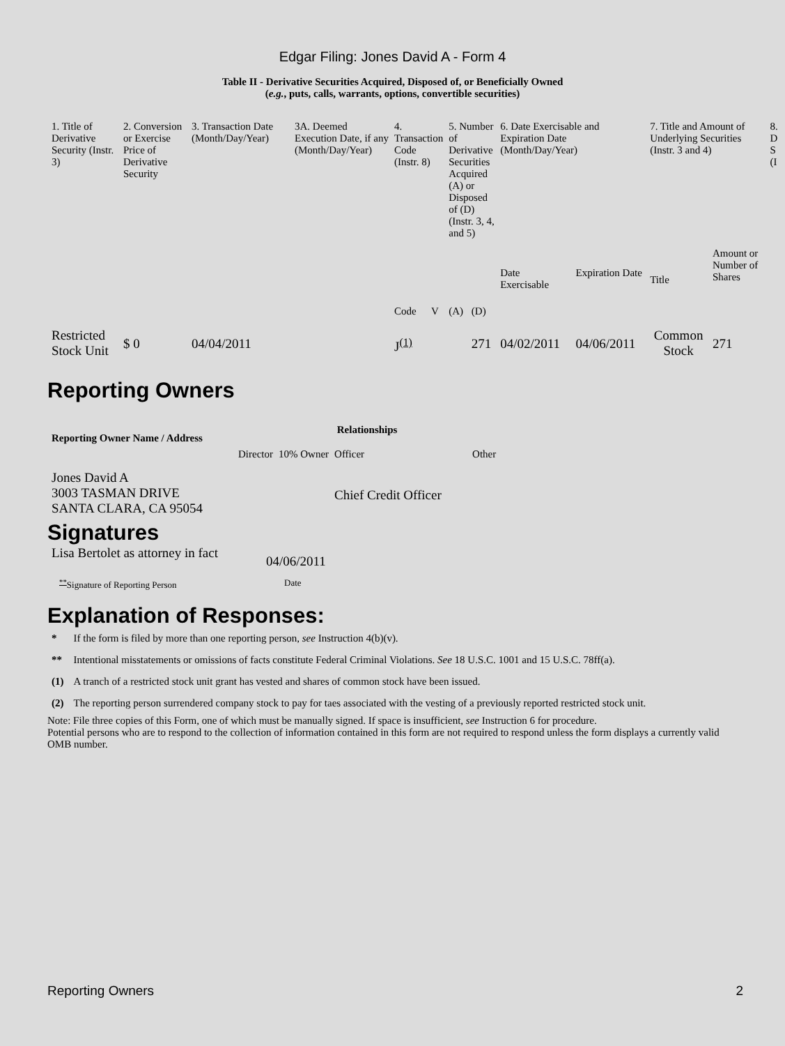Edgar Filing: Jones David A - Form 4
Table II - Derivative Securities Acquired, Disposed of, or Beneficially Owned
(e.g., puts, calls, warrants, options, convertible securities)
| 1. Title of Derivative Security (Instr. 3) | 2. Conversion or Exercise Price of Derivative Security | 3. Transaction Date (Month/Day/Year) | 3A. Deemed Execution Date, if any (Month/Day/Year) | 4. Transaction Code (Instr. 8) | | 5. Number of Derivative Securities Acquired (A) or Disposed of (D) (Instr. 3, 4, and 5) | | 6. Date Exercisable and Expiration Date (Month/Day/Year) | | 7. Title and Amount of Underlying Securities (Instr. 3 and 4) | | 8. D S (I |
| --- | --- | --- | --- | --- | --- | --- | --- | --- | --- | --- | --- | --- |
| | | | | Code | V | (A) | (D) | Date Exercisable | Expiration Date | Title | Amount or Number of Shares | |
| Restricted Stock Unit | $ 0 | 04/04/2011 | | J<sup>(1)</sup> | | | 271 | 04/02/2011 | 04/06/2011 | Common Stock | 271 | |
Reporting Owners
| Reporting Owner Name / Address | Relationships | | | |
| --- | --- | --- | --- | --- |
| | Director | 10% Owner | Officer | Other |
| Jones David A 3003 TASMAN DRIVE SANTA CLARA, CA 95054 | | | Chief Credit Officer | |
Signatures
| Lisa Bertolet as attorney in fact | 04/06/2011 |
| <sup>**</sup> Signature of Reporting Person | Date |
Explanation of Responses:
| * | If the form is filed by more than one reporting person, see Instruction 4(b)(v). |
| ** | Intentional misstatements or omissions of facts constitute Federal Criminal Violations. See 18 U.S.C. 1001 and 15 U.S.C. 78ff(a). |
| (1) | A tranch of a restricted stock unit grant has vested and shares of common stock have been issued. |
| (2) | The reporting person surrendered company stock to pay for taes associated with the vesting of a previously reported restricted stock unit. |
Note: File three copies of this Form, one of which must be manually signed. If space is insufficient, see Instruction 6 for procedure.
Potential persons who are to respond to the collection of information contained in this form are not required to respond unless the form displays a currently valid OMB number.
Reporting Owners 2